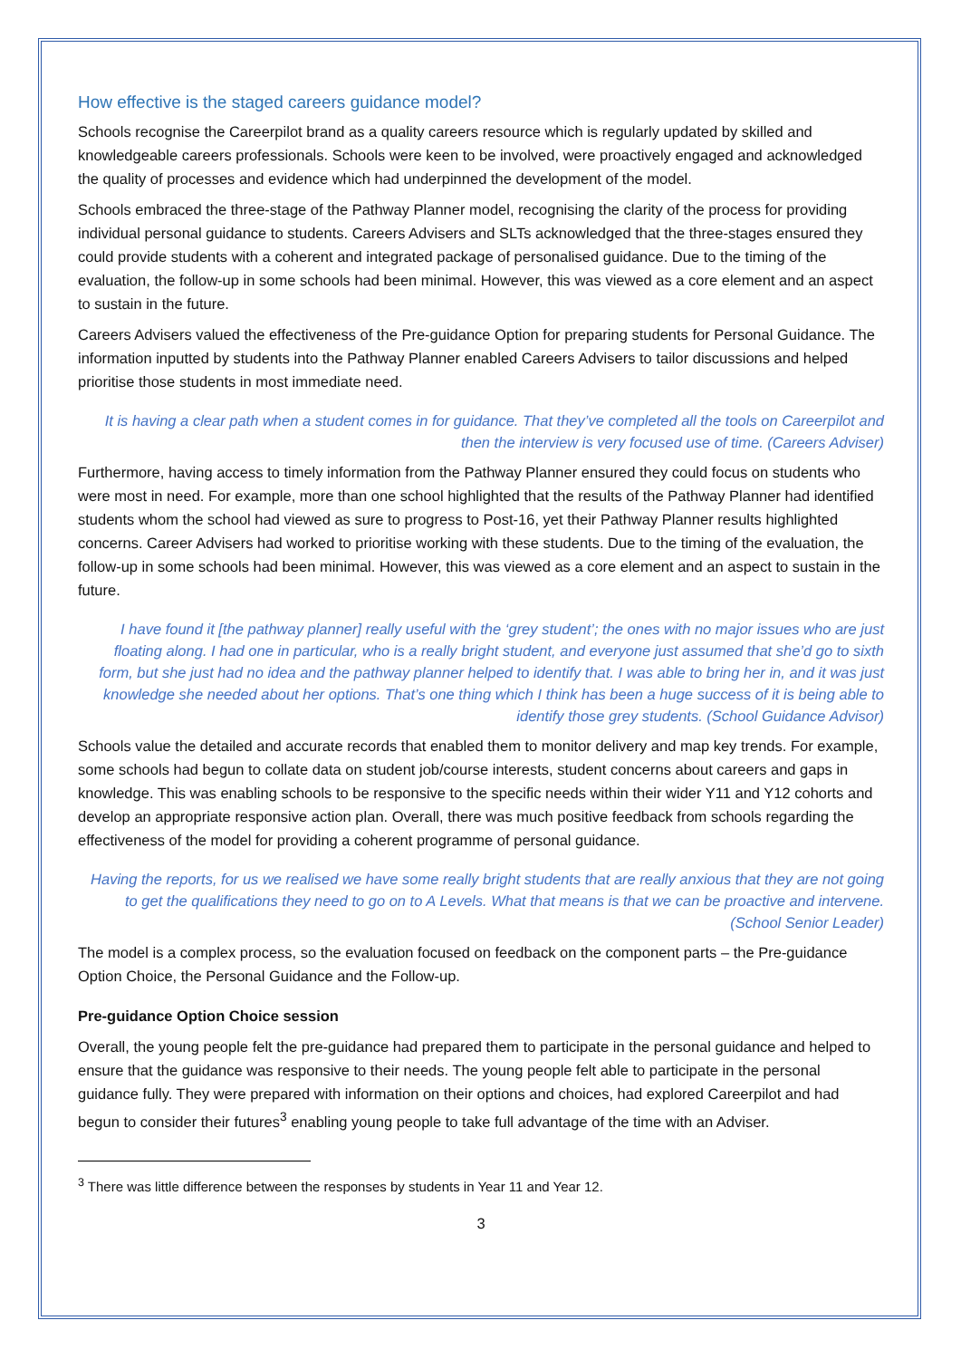How effective is the staged careers guidance model?
Schools recognise the Careerpilot brand as a quality careers resource which is regularly updated by skilled and knowledgeable careers professionals. Schools were keen to be involved, were proactively engaged and acknowledged the quality of processes and evidence which had underpinned the development of the model.
Schools embraced the three-stage of the Pathway Planner model, recognising the clarity of the process for providing individual personal guidance to students. Careers Advisers and SLTs acknowledged that the three-stages ensured they could provide students with a coherent and integrated package of personalised guidance. Due to the timing of the evaluation, the follow-up in some schools had been minimal. However, this was viewed as a core element and an aspect to sustain in the future.
Careers Advisers valued the effectiveness of the Pre-guidance Option for preparing students for Personal Guidance. The information inputted by students into the Pathway Planner enabled Careers Advisers to tailor discussions and helped prioritise those students in most immediate need.
It is having a clear path when a student comes in for guidance. That they’ve completed all the tools on Careerpilot and then the interview is very focused use of time. (Careers Adviser)
Furthermore, having access to timely information from the Pathway Planner ensured they could focus on students who were most in need. For example, more than one school highlighted that the results of the Pathway Planner had identified students whom the school had viewed as sure to progress to Post-16, yet their Pathway Planner results highlighted concerns. Career Advisers had worked to prioritise working with these students. Due to the timing of the evaluation, the follow-up in some schools had been minimal. However, this was viewed as a core element and an aspect to sustain in the future.
I have found it [the pathway planner] really useful with the ‘grey student’; the ones with no major issues who are just floating along. I had one in particular, who is a really bright student, and everyone just assumed that she’d go to sixth form, but she just had no idea and the pathway planner helped to identify that. I was able to bring her in, and it was just knowledge she needed about her options. That’s one thing which I think has been a huge success of it is being able to identify those grey students. (School Guidance Advisor)
Schools value the detailed and accurate records that enabled them to monitor delivery and map key trends. For example, some schools had begun to collate data on student job/course interests, student concerns about careers and gaps in knowledge. This was enabling schools to be responsive to the specific needs within their wider Y11 and Y12 cohorts and develop an appropriate responsive action plan. Overall, there was much positive feedback from schools regarding the effectiveness of the model for providing a coherent programme of personal guidance.
Having the reports, for us we realised we have some really bright students that are really anxious that they are not going to get the qualifications they need to go on to A Levels. What that means is that we can be proactive and intervene. (School Senior Leader)
The model is a complex process, so the evaluation focused on feedback on the component parts – the Pre-guidance Option Choice, the Personal Guidance and the Follow-up.
Pre-guidance Option Choice session
Overall, the young people felt the pre-guidance had prepared them to participate in the personal guidance and helped to ensure that the guidance was responsive to their needs. The young people felt able to participate in the personal guidance fully. They were prepared with information on their options and choices, had explored Careerpilot and had begun to consider their futures<sup>3</sup> enabling young people to take full advantage of the time with an Adviser.
<sup>3</sup> There was little difference between the responses by students in Year 11 and Year 12.
3